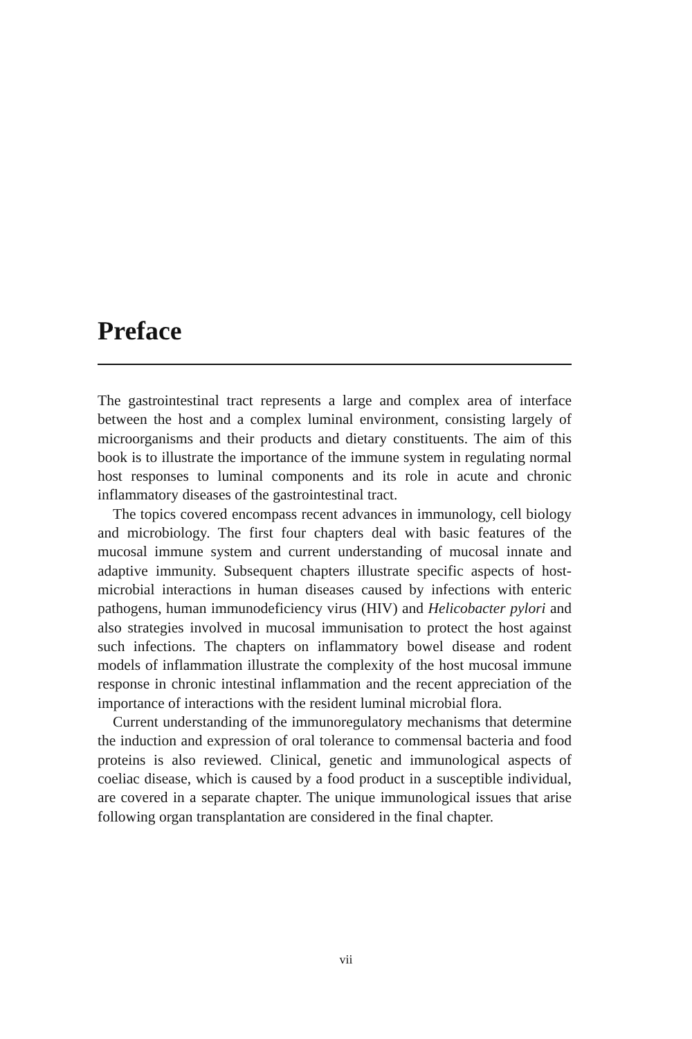Preface
The gastrointestinal tract represents a large and complex area of interface between the host and a complex luminal environment, consisting largely of microorganisms and their products and dietary constituents. The aim of this book is to illustrate the importance of the immune system in regulating normal host responses to luminal components and its role in acute and chronic inflammatory diseases of the gastrointestinal tract.
The topics covered encompass recent advances in immunology, cell biology and microbiology. The first four chapters deal with basic features of the mucosal immune system and current understanding of mucosal innate and adaptive immunity. Subsequent chapters illustrate specific aspects of host-microbial interactions in human diseases caused by infections with enteric pathogens, human immunodeficiency virus (HIV) and Helicobacter pylori and also strategies involved in mucosal immunisation to protect the host against such infections. The chapters on inflammatory bowel disease and rodent models of inflammation illustrate the complexity of the host mucosal immune response in chronic intestinal inflammation and the recent appreciation of the importance of interactions with the resident luminal microbial flora.
Current understanding of the immunoregulatory mechanisms that determine the induction and expression of oral tolerance to commensal bacteria and food proteins is also reviewed. Clinical, genetic and immunological aspects of coeliac disease, which is caused by a food product in a susceptible individual, are covered in a separate chapter. The unique immunological issues that arise following organ transplantation are considered in the final chapter.
vii